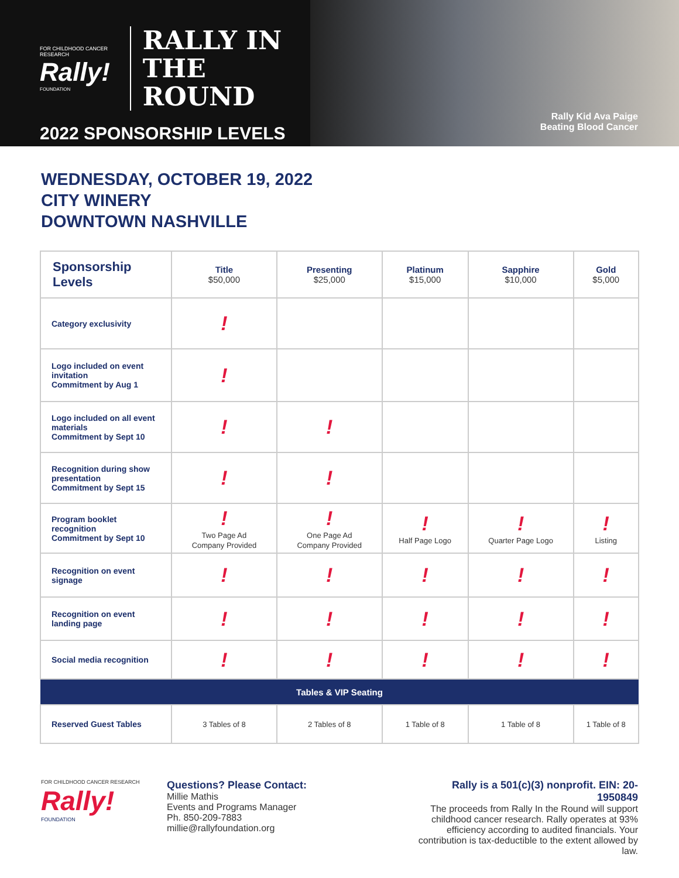FOR CHILDHOOD CANCER RESEARCH
Rally!
FOUNDATION
RALLY IN THE
ROUND
2022 SPONSORSHIP LEVELS
Rally Kid Ava Paige
Beating Blood Cancer
WEDNESDAY, OCTOBER 19, 2022
CITY WINERY
DOWNTOWN NASHVILLE
| Sponsorship Levels | Title $50,000 | Presenting $25,000 | Platinum $15,000 | Sapphire $10,000 | Gold $5,000 |
| --- | --- | --- | --- | --- | --- |
| Category exclusivity | ! | | | | |
| Logo included on event invitation Commitment by Aug 1 | ! | | | | |
| Logo included on all event materials Commitment by Sept 10 | ! | ! | | | |
| Recognition during show presentation Commitment by Sept 15 | ! | ! | | | |
| Program booklet recognition Commitment by Sept 10 | ! Two Page Ad Company Provided | ! One Page Ad Company Provided | ! Half Page Logo | ! Quarter Page Logo | ! Listing |
| Recognition on event signage | ! | ! | ! | ! | ! |
| Recognition on event landing page | ! | ! | ! | ! | ! |
| Social media recognition | ! | ! | ! | ! | ! |
| Tables & VIP Seating | | | | | |
| Reserved Guest Tables | 3 Tables of 8 | 2 Tables of 8 | 1 Table of 8 | 1 Table of 8 | 1 Table of 8 |
FOR CHILDHOOD CANCER RESEARCH
Rally!
FOUNDATION
Questions? Please Contact:
Millie Mathis
Events and Programs Manager
Ph. 850-209-7883
millie@rallyfoundation.org
Rally is a 501(c)(3) nonprofit. EIN: 20-1950849
The proceeds from Rally In the Round will support childhood cancer research. Rally operates at 93% efficiency according to audited financials. Your contribution is tax-deductible to the extent allowed by law.